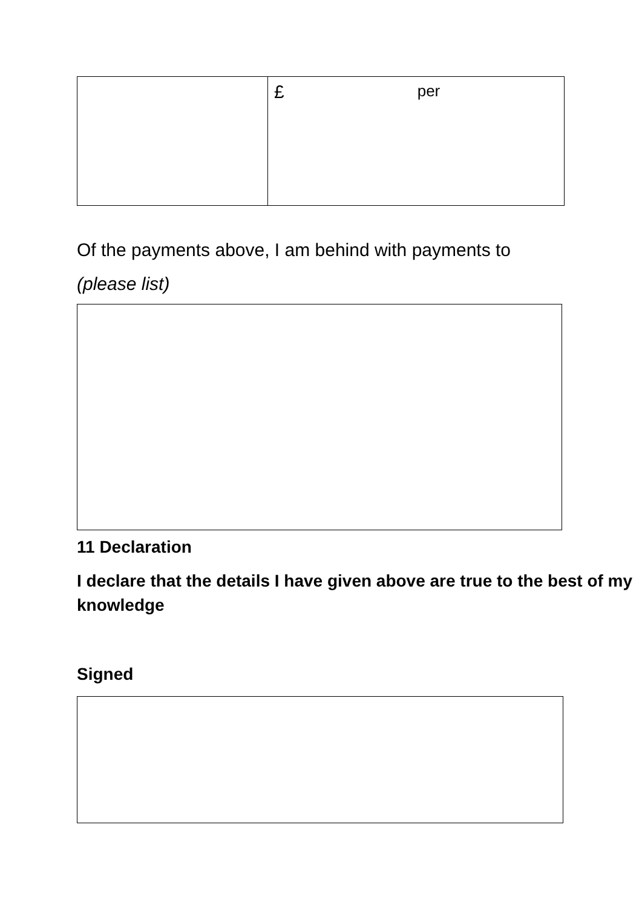| | £ per |
Of the payments above, I am behind with payments to
(please list)
11 Declaration
I declare that the details I have given above are true to the best of my knowledge
Signed